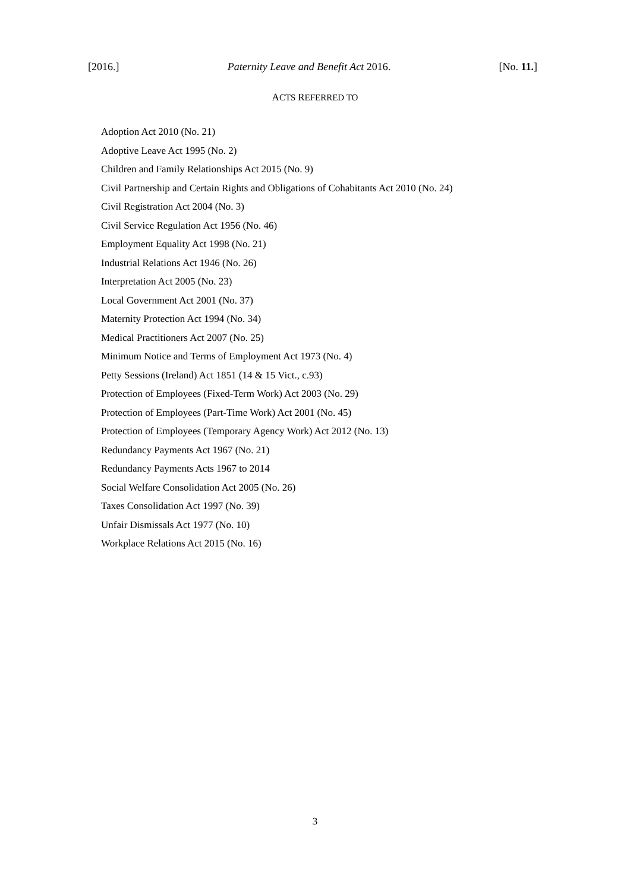[2016.] Paternity Leave and Benefit Act 2016. [No. 11.]
ACTS REFERRED TO
Adoption Act 2010 (No. 21)
Adoptive Leave Act 1995 (No. 2)
Children and Family Relationships Act 2015 (No. 9)
Civil Partnership and Certain Rights and Obligations of Cohabitants Act 2010 (No. 24)
Civil Registration Act 2004 (No. 3)
Civil Service Regulation Act 1956 (No. 46)
Employment Equality Act 1998 (No. 21)
Industrial Relations Act 1946 (No. 26)
Interpretation Act 2005 (No. 23)
Local Government Act 2001 (No. 37)
Maternity Protection Act 1994 (No. 34)
Medical Practitioners Act 2007 (No. 25)
Minimum Notice and Terms of Employment Act 1973 (No. 4)
Petty Sessions (Ireland) Act 1851 (14 & 15 Vict., c.93)
Protection of Employees (Fixed-Term Work) Act 2003 (No. 29)
Protection of Employees (Part-Time Work) Act 2001 (No. 45)
Protection of Employees (Temporary Agency Work) Act 2012 (No. 13)
Redundancy Payments Act 1967 (No. 21)
Redundancy Payments Acts 1967 to 2014
Social Welfare Consolidation Act 2005 (No. 26)
Taxes Consolidation Act 1997 (No. 39)
Unfair Dismissals Act 1977 (No. 10)
Workplace Relations Act 2015 (No. 16)
3